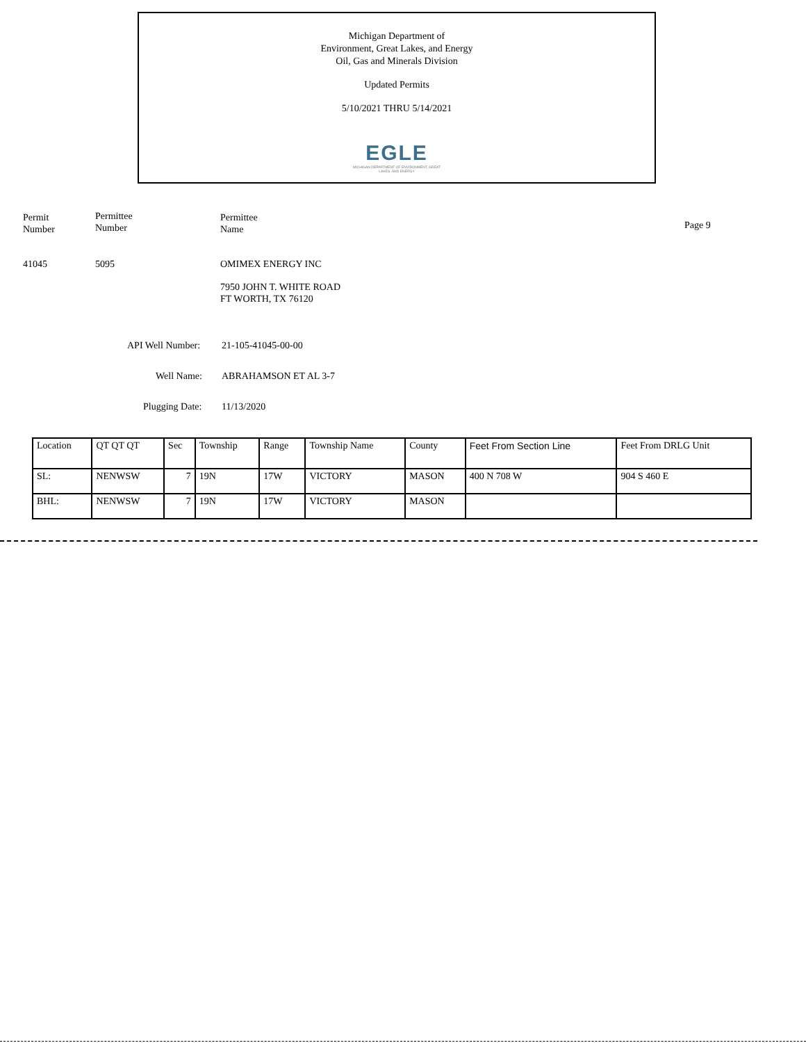Michigan Department of
Environment, Great Lakes, and Energy
Oil, Gas and Minerals Division
Updated Permits
5/10/2021 THRU 5/14/2021
EGLE
MICHIGAN DEPARTMENT OF ENVIRONMENT, GREAT LAKES, AND ENERGY
Permit
Number
Permittee
Number
Permittee
Name
Page 9
41045 5095 OMIMEX ENERGY INC
7950 JOHN T. WHITE ROAD
FT WORTH, TX 76120
API Well Number: 21-105-41045-00-00
Well Name: ABRAHAMSON ET AL 3-7
Plugging Date: 11/13/2020
| Location | QT QT QT | Sec | Township | Range | Township Name | County | Feet From Section Line | Feet From DRLG Unit |
| SL: | NENWSW | 7 | 19N | 17W | VICTORY | MASON | 400 N 708 W | 904 S 460 E |
| BHL: | NENWSW | 7 | 19N | 17W | VICTORY | MASON | | |